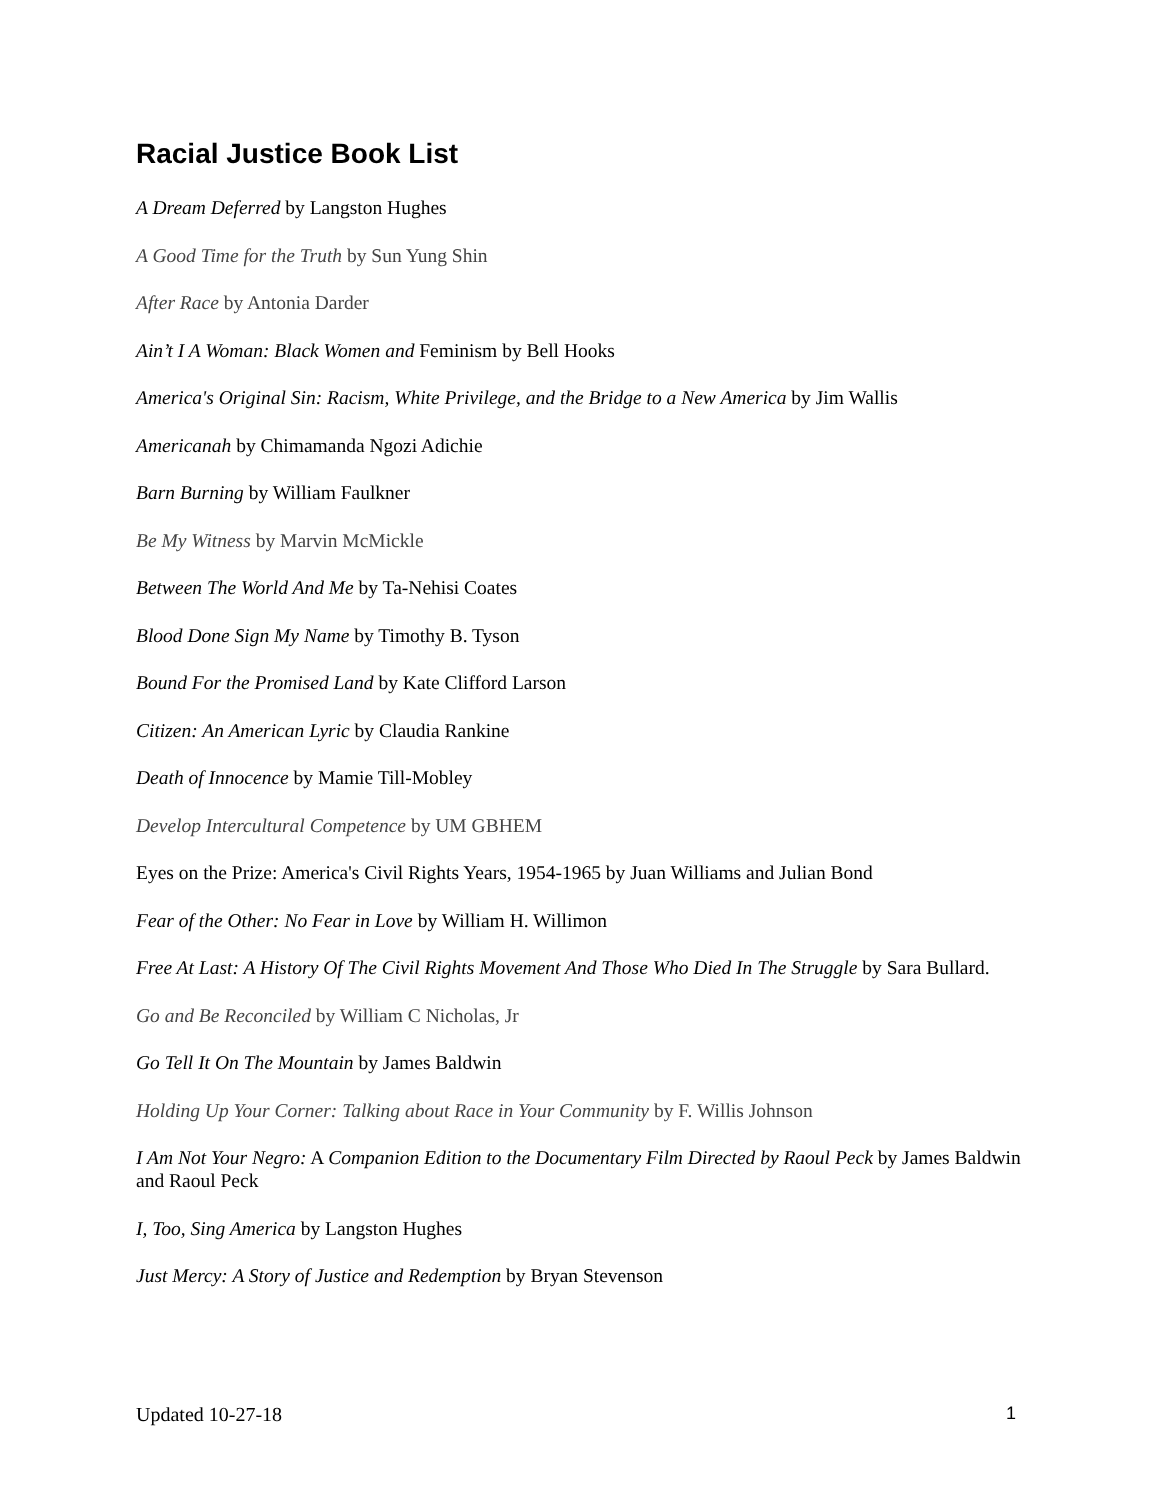Racial Justice Book List
A Dream Deferred by Langston Hughes
A Good Time for the Truth by Sun Yung Shin
After Race by Antonia Darder
Ain’t I A Woman: Black Women and Feminism by Bell Hooks
America's Original Sin: Racism, White Privilege, and the Bridge to a New America by Jim Wallis
Americanah by Chimamanda Ngozi Adichie
Barn Burning by William Faulkner
Be My Witness by Marvin McMickle
Between The World And Me by Ta-Nehisi Coates
Blood Done Sign My Name by Timothy B. Tyson
Bound For the Promised Land by Kate Clifford Larson
Citizen: An American Lyric by Claudia Rankine
Death of Innocence by Mamie Till-Mobley
Develop Intercultural Competence by UM GBHEM
Eyes on the Prize: America's Civil Rights Years, 1954-1965 by Juan Williams and Julian Bond
Fear of the Other: No Fear in Love by William H. Willimon
Free At Last: A History Of The Civil Rights Movement And Those Who Died In The Struggle by Sara Bullard.
Go and Be Reconciled by William C Nicholas, Jr
Go Tell It On The Mountain by James Baldwin
Holding Up Your Corner: Talking about Race in Your Community by F. Willis Johnson
I Am Not Your Negro: A Companion Edition to the Documentary Film Directed by Raoul Peck by James Baldwin and Raoul Peck
I, Too, Sing America by Langston Hughes
Just Mercy: A Story of Justice and Redemption by Bryan Stevenson
Updated 10-27-18 1